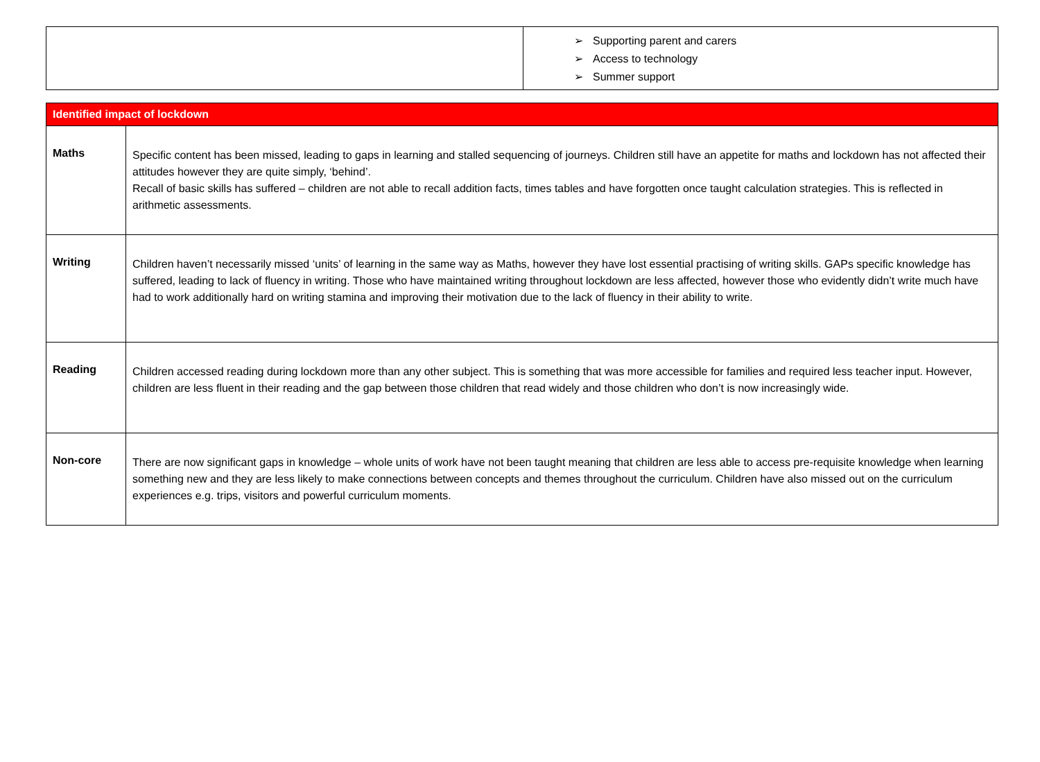| | ➢ Supporting parent and carers ➢ Access to technology ➢ Summer support |
| Identified impact of lockdown | |
| Maths | Specific content has been missed, leading to gaps in learning and stalled sequencing of journeys. Children still have an appetite for maths and lockdown has not affected their attitudes however they are quite simply, ‘behind’. Recall of basic skills has suffered – children are not able to recall addition facts, times tables and have forgotten once taught calculation strategies. This is reflected in arithmetic assessments. |
| Writing | Children haven’t necessarily missed ‘units’ of learning in the same way as Maths, however they have lost essential practising of writing skills. GAPs specific knowledge has suffered, leading to lack of fluency in writing. Those who have maintained writing throughout lockdown are less affected, however those who evidently didn’t write much have had to work additionally hard on writing stamina and improving their motivation due to the lack of fluency in their ability to write. |
| Reading | Children accessed reading during lockdown more than any other subject. This is something that was more accessible for families and required less teacher input. However, children are less fluent in their reading and the gap between those children that read widely and those children who don’t is now increasingly wide. |
| Non-core | There are now significant gaps in knowledge – whole units of work have not been taught meaning that children are less able to access pre-requisite knowledge when learning something new and they are less likely to make connections between concepts and themes throughout the curriculum. Children have also missed out on the curriculum experiences e.g. trips, visitors and powerful curriculum moments. |